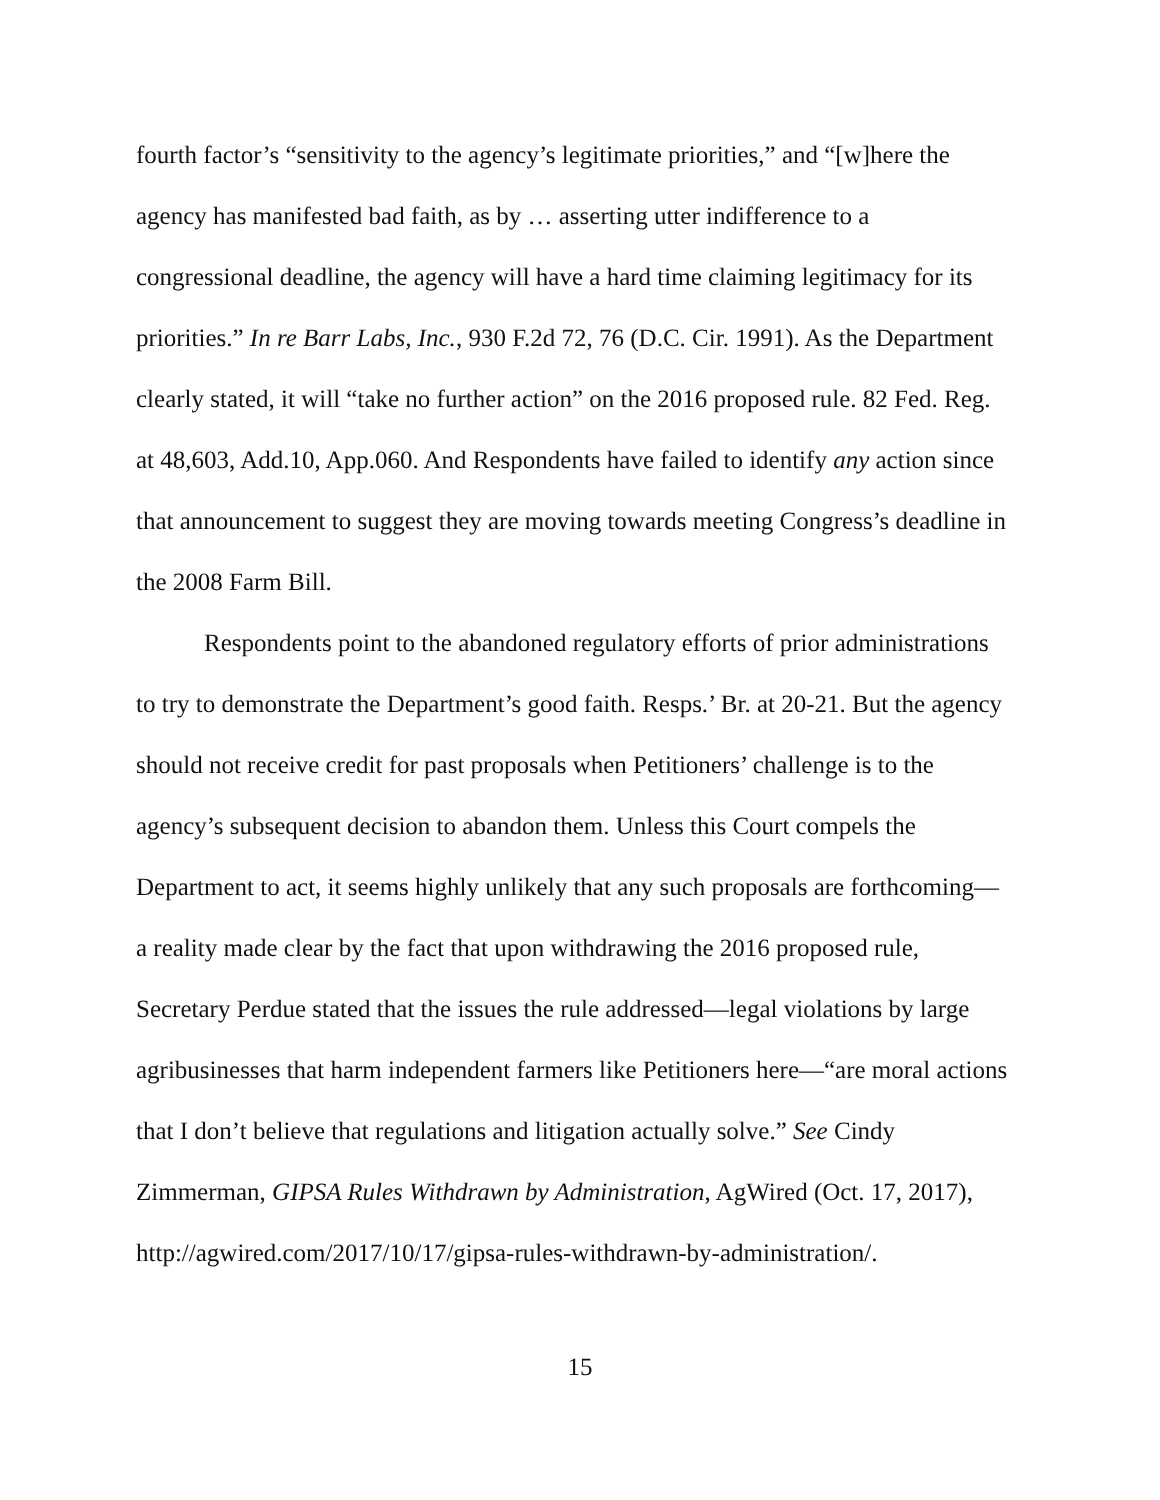fourth factor’s “sensitivity to the agency’s legitimate priorities,” and “[w]here the agency has manifested bad faith, as by … asserting utter indifference to a congressional deadline, the agency will have a hard time claiming legitimacy for its priorities.” In re Barr Labs, Inc., 930 F.2d 72, 76 (D.C. Cir. 1991). As the Department clearly stated, it will “take no further action” on the 2016 proposed rule. 82 Fed. Reg. at 48,603, Add.10, App.060. And Respondents have failed to identify any action since that announcement to suggest they are moving towards meeting Congress’s deadline in the 2008 Farm Bill.
Respondents point to the abandoned regulatory efforts of prior administrations to try to demonstrate the Department’s good faith. Resps.’ Br. at 20-21. But the agency should not receive credit for past proposals when Petitioners’ challenge is to the agency’s subsequent decision to abandon them. Unless this Court compels the Department to act, it seems highly unlikely that any such proposals are forthcoming—a reality made clear by the fact that upon withdrawing the 2016 proposed rule, Secretary Perdue stated that the issues the rule addressed—legal violations by large agribusinesses that harm independent farmers like Petitioners here—“are moral actions that I don’t believe that regulations and litigation actually solve.” See Cindy Zimmerman, GIPSA Rules Withdrawn by Administration, AgWired (Oct. 17, 2017), http://agwired.com/2017/10/17/gipsa-rules-withdrawn-by-administration/.
15